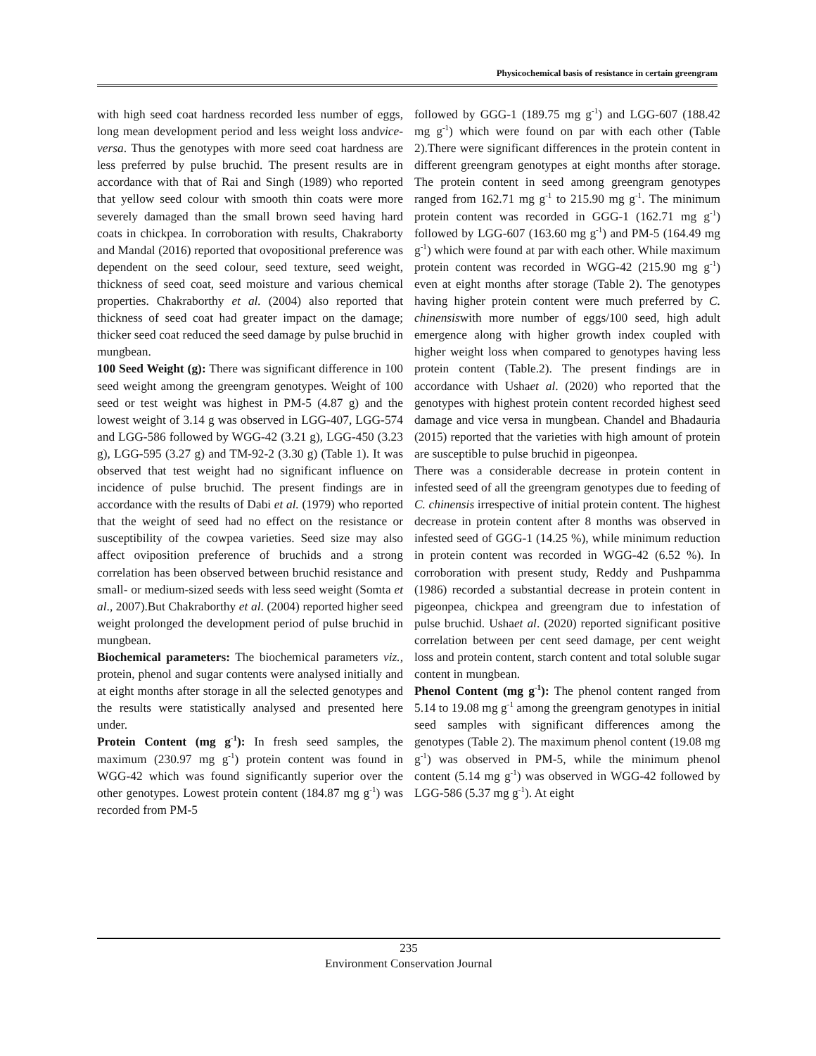Physicochemical basis of resistance in certain greengram
with high seed coat hardness recorded less number of eggs, long mean development period and less weight loss andvice-versa. Thus the genotypes with more seed coat hardness are less preferred by pulse bruchid. The present results are in accordance with that of Rai and Singh (1989) who reported that yellow seed colour with smooth thin coats were more severely damaged than the small brown seed having hard coats in chickpea. In corroboration with results, Chakraborty and Mandal (2016) reported that ovopositional preference was dependent on the seed colour, seed texture, seed weight, thickness of seed coat, seed moisture and various chemical properties. Chakraborthy et al. (2004) also reported that thickness of seed coat had greater impact on the damage; thicker seed coat reduced the seed damage by pulse bruchid in mungbean.
100 Seed Weight (g): There was significant difference in 100 seed weight among the greengram genotypes. Weight of 100 seed or test weight was highest in PM-5 (4.87 g) and the lowest weight of 3.14 g was observed in LGG-407, LGG-574 and LGG-586 followed by WGG-42 (3.21 g), LGG-450 (3.23 g), LGG-595 (3.27 g) and TM-92-2 (3.30 g) (Table 1). It was observed that test weight had no significant influence on incidence of pulse bruchid. The present findings are in accordance with the results of Dabi et al. (1979) who reported that the weight of seed had no effect on the resistance or susceptibility of the cowpea varieties. Seed size may also affect oviposition preference of bruchids and a strong correlation has been observed between bruchid resistance and small- or medium-sized seeds with less seed weight (Somta et al., 2007).But Chakraborthy et al. (2004) reported higher seed weight prolonged the development period of pulse bruchid in mungbean.
Biochemical parameters: The biochemical parameters viz., protein, phenol and sugar contents were analysed initially and at eight months after storage in all the selected genotypes and the results were statistically analysed and presented here under.
Protein Content (mg g<sup>-1</sup>): In fresh seed samples, the maximum (230.97 mg g<sup>-1</sup>) protein content was found in WGG-42 which was found significantly superior over the other genotypes. Lowest protein content (184.87 mg g<sup>-1</sup>) was recorded from PM-5
followed by GGG-1 (189.75 mg g<sup>-1</sup>) and LGG-607 (188.42 mg g<sup>-1</sup>) which were found on par with each other (Table 2).There were significant differences in the protein content in different greengram genotypes at eight months after storage. The protein content in seed among greengram genotypes ranged from 162.71 mg g<sup>-1</sup> to 215.90 mg g<sup>-1</sup>. The minimum protein content was recorded in GGG-1 (162.71 mg g<sup>-1</sup>) followed by LGG-607 (163.60 mg g<sup>-1</sup>) and PM-5 (164.49 mg g<sup>-1</sup>) which were found at par with each other. While maximum protein content was recorded in WGG-42 (215.90 mg g<sup>-1</sup>) even at eight months after storage (Table 2). The genotypes having higher protein content were much preferred by C. chinensiswith more number of eggs/100 seed, high adult emergence along with higher growth index coupled with higher weight loss when compared to genotypes having less protein content (Table.2). The present findings are in accordance with Ushaet al. (2020) who reported that the genotypes with highest protein content recorded highest seed damage and vice versa in mungbean. Chandel and Bhadauria (2015) reported that the varieties with high amount of protein are susceptible to pulse bruchid in pigeonpea.
There was a considerable decrease in protein content in infested seed of all the greengram genotypes due to feeding of C. chinensis irrespective of initial protein content. The highest decrease in protein content after 8 months was observed in infested seed of GGG-1 (14.25 %), while minimum reduction in protein content was recorded in WGG-42 (6.52 %). In corroboration with present study, Reddy and Pushpamma (1986) recorded a substantial decrease in protein content in pigeonpea, chickpea and greengram due to infestation of pulse bruchid. Ushaet al. (2020) reported significant positive correlation between per cent seed damage, per cent weight loss and protein content, starch content and total soluble sugar content in mungbean.
Phenol Content (mg g<sup>-1</sup>): The phenol content ranged from 5.14 to 19.08 mg g<sup>-1</sup> among the greengram genotypes in initial seed samples with significant differences among the genotypes (Table 2). The maximum phenol content (19.08 mg g<sup>-1</sup>) was observed in PM-5, while the minimum phenol content (5.14 mg g<sup>-1</sup>) was observed in WGG-42 followed by LGG-586 (5.37 mg g<sup>-1</sup>). At eight
235
Environment Conservation Journal